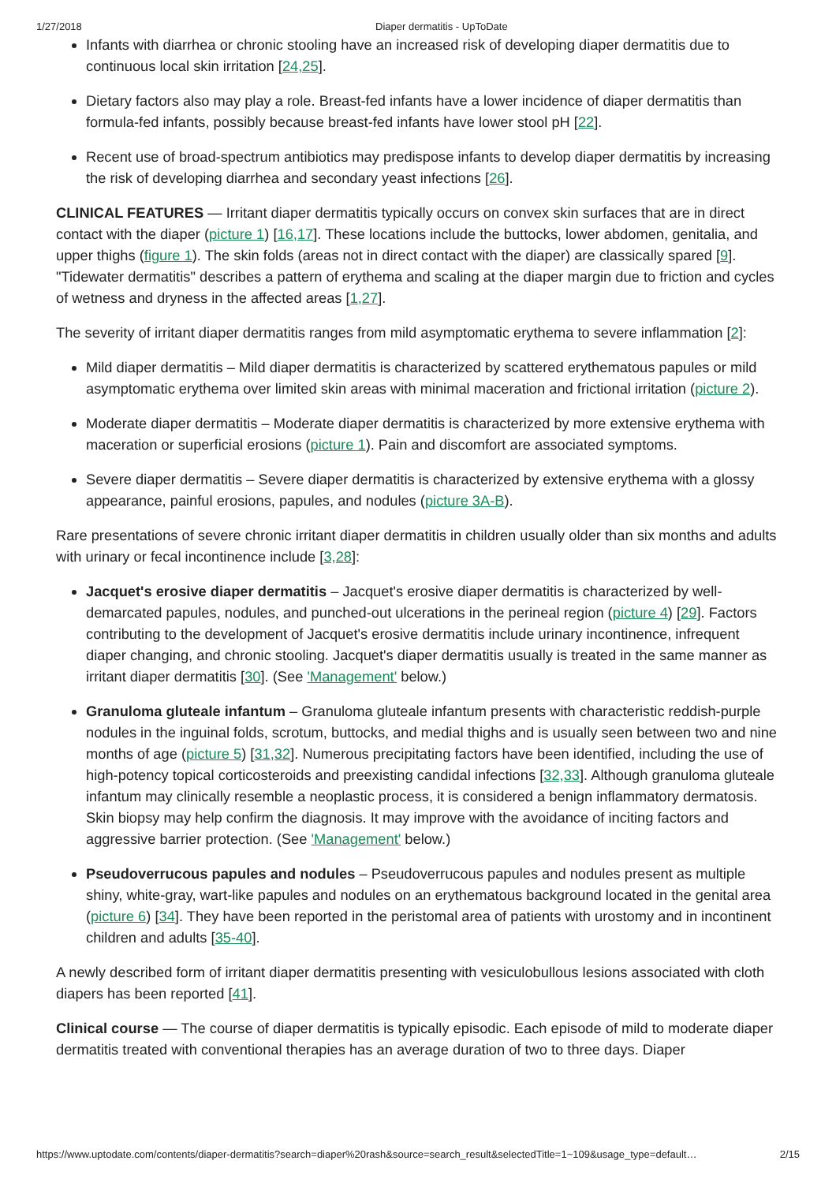1/27/2018 Diaper dermatitis - UpToDate
Infants with diarrhea or chronic stooling have an increased risk of developing diaper dermatitis due to continuous local skin irritation [24,25].
Dietary factors also may play a role. Breast-fed infants have a lower incidence of diaper dermatitis than formula-fed infants, possibly because breast-fed infants have lower stool pH [22].
Recent use of broad-spectrum antibiotics may predispose infants to develop diaper dermatitis by increasing the risk of developing diarrhea and secondary yeast infections [26].
CLINICAL FEATURES — Irritant diaper dermatitis typically occurs on convex skin surfaces that are in direct contact with the diaper (picture 1) [16,17]. These locations include the buttocks, lower abdomen, genitalia, and upper thighs (figure 1). The skin folds (areas not in direct contact with the diaper) are classically spared [9]. "Tidewater dermatitis" describes a pattern of erythema and scaling at the diaper margin due to friction and cycles of wetness and dryness in the affected areas [1,27].
The severity of irritant diaper dermatitis ranges from mild asymptomatic erythema to severe inflammation [2]:
Mild diaper dermatitis – Mild diaper dermatitis is characterized by scattered erythematous papules or mild asymptomatic erythema over limited skin areas with minimal maceration and frictional irritation (picture 2).
Moderate diaper dermatitis – Moderate diaper dermatitis is characterized by more extensive erythema with maceration or superficial erosions (picture 1). Pain and discomfort are associated symptoms.
Severe diaper dermatitis – Severe diaper dermatitis is characterized by extensive erythema with a glossy appearance, painful erosions, papules, and nodules (picture 3A-B).
Rare presentations of severe chronic irritant diaper dermatitis in children usually older than six months and adults with urinary or fecal incontinence include [3,28]:
Jacquet's erosive diaper dermatitis – Jacquet's erosive diaper dermatitis is characterized by well-demarcated papules, nodules, and punched-out ulcerations in the perineal region (picture 4) [29]. Factors contributing to the development of Jacquet's erosive dermatitis include urinary incontinence, infrequent diaper changing, and chronic stooling. Jacquet's diaper dermatitis usually is treated in the same manner as irritant diaper dermatitis [30]. (See 'Management' below.)
Granuloma gluteale infantum – Granuloma gluteale infantum presents with characteristic reddish-purple nodules in the inguinal folds, scrotum, buttocks, and medial thighs and is usually seen between two and nine months of age (picture 5) [31,32]. Numerous precipitating factors have been identified, including the use of high-potency topical corticosteroids and preexisting candidal infections [32,33]. Although granuloma gluteale infantum may clinically resemble a neoplastic process, it is considered a benign inflammatory dermatosis. Skin biopsy may help confirm the diagnosis. It may improve with the avoidance of inciting factors and aggressive barrier protection. (See 'Management' below.)
Pseudoverrucous papules and nodules – Pseudoverrucous papules and nodules present as multiple shiny, white-gray, wart-like papules and nodules on an erythematous background located in the genital area (picture 6) [34]. They have been reported in the peristomal area of patients with urostomy and in incontinent children and adults [35-40].
A newly described form of irritant diaper dermatitis presenting with vesiculobullous lesions associated with cloth diapers has been reported [41].
Clinical course — The course of diaper dermatitis is typically episodic. Each episode of mild to moderate diaper dermatitis treated with conventional therapies has an average duration of two to three days. Diaper
https://www.uptodate.com/contents/diaper-dermatitis?search=diaper%20rash&source=search_result&selectedTitle=1~109&usage_type=default… 2/15